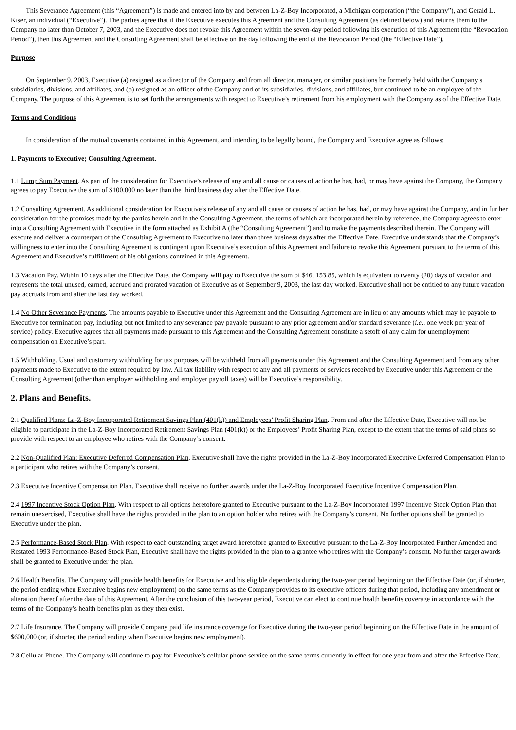This Severance Agreement (this “Agreement”) is made and entered into by and between La-Z-Boy Incorporated, a Michigan corporation (“the Company”), and Gerald L. Kiser, an individual (“Executive”). The parties agree that if the Executive executes this Agreement and the Consulting Agreement (as defined below) and returns them to the Company no later than October 7, 2003, and the Executive does not revoke this Agreement within the seven-day period following his execution of this Agreement (the “Revocation Period”), then this Agreement and the Consulting Agreement shall be effective on the day following the end of the Revocation Period (the “Effective Date”).
Purpose
On September 9, 2003, Executive (a) resigned as a director of the Company and from all director, manager, or similar positions he formerly held with the Company’s subsidiaries, divisions, and affiliates, and (b) resigned as an officer of the Company and of its subsidiaries, divisions, and affiliates, but continued to be an employee of the Company. The purpose of this Agreement is to set forth the arrangements with respect to Executive’s retirement from his employment with the Company as of the Effective Date.
Terms and Conditions
In consideration of the mutual covenants contained in this Agreement, and intending to be legally bound, the Company and Executive agree as follows:
1. Payments to Executive; Consulting Agreement.
1.1 Lump Sum Payment. As part of the consideration for Executive’s release of any and all cause or causes of action he has, had, or may have against the Company, the Company agrees to pay Executive the sum of $100,000 no later than the third business day after the Effective Date.
1.2 Consulting Agreement. As additional consideration for Executive’s release of any and all cause or causes of action he has, had, or may have against the Company, and in further consideration for the promises made by the parties herein and in the Consulting Agreement, the terms of which are incorporated herein by reference, the Company agrees to enter into a Consulting Agreement with Executive in the form attached as Exhibit A (the “Consulting Agreement”) and to make the payments described therein. The Company will execute and deliver a counterpart of the Consulting Agreement to Executive no later than three business days after the Effective Date. Executive understands that the Company’s willingness to enter into the Consulting Agreement is contingent upon Executive’s execution of this Agreement and failure to revoke this Agreement pursuant to the terms of this Agreement and Executive’s fulfillment of his obligations contained in this Agreement.
1.3 Vacation Pay. Within 10 days after the Effective Date, the Company will pay to Executive the sum of $46, 153.85, which is equivalent to twenty (20) days of vacation and represents the total unused, earned, accrued and prorated vacation of Executive as of September 9, 2003, the last day worked. Executive shall not be entitled to any future vacation pay accruals from and after the last day worked.
1.4 No Other Severance Payments. The amounts payable to Executive under this Agreement and the Consulting Agreement are in lieu of any amounts which may be payable to Executive for termination pay, including but not limited to any severance pay payable pursuant to any prior agreement and/or standard severance (i.e., one week per year of service) policy. Executive agrees that all payments made pursuant to this Agreement and the Consulting Agreement constitute a setoff of any claim for unemployment compensation on Executive’s part.
1.5 Withholding. Usual and customary withholding for tax purposes will be withheld from all payments under this Agreement and the Consulting Agreement and from any other payments made to Executive to the extent required by law. All tax liability with respect to any and all payments or services received by Executive under this Agreement or the Consulting Agreement (other than employer withholding and employer payroll taxes) will be Executive’s responsibility.
2. Plans and Benefits.
2.1 Qualified Plans: La-Z-Boy Incorporated Retirement Savings Plan (401(k)) and Employees’ Profit Sharing Plan. From and after the Effective Date, Executive will not be eligible to participate in the La-Z-Boy Incorporated Retirement Savings Plan (401(k)) or the Employees’ Profit Sharing Plan, except to the extent that the terms of said plans so provide with respect to an employee who retires with the Company’s consent.
2.2 Non-Qualified Plan: Executive Deferred Compensation Plan. Executive shall have the rights provided in the La-Z-Boy Incorporated Executive Deferred Compensation Plan to a participant who retires with the Company’s consent.
2.3 Executive Incentive Compensation Plan. Executive shall receive no further awards under the La-Z-Boy Incorporated Executive Incentive Compensation Plan.
2.4 1997 Incentive Stock Option Plan. With respect to all options heretofore granted to Executive pursuant to the La-Z-Boy Incorporated 1997 Incentive Stock Option Plan that remain unexercised, Executive shall have the rights provided in the plan to an option holder who retires with the Company’s consent. No further options shall be granted to Executive under the plan.
2.5 Performance-Based Stock Plan. With respect to each outstanding target award heretofore granted to Executive pursuant to the La-Z-Boy Incorporated Further Amended and Restated 1993 Performance-Based Stock Plan, Executive shall have the rights provided in the plan to a grantee who retires with the Company’s consent. No further target awards shall be granted to Executive under the plan.
2.6 Health Benefits. The Company will provide health benefits for Executive and his eligible dependents during the two-year period beginning on the Effective Date (or, if shorter, the period ending when Executive begins new employment) on the same terms as the Company provides to its executive officers during that period, including any amendment or alteration thereof after the date of this Agreement. After the conclusion of this two-year period, Executive can elect to continue health benefits coverage in accordance with the terms of the Company’s health benefits plan as they then exist.
2.7 Life Insurance. The Company will provide Company paid life insurance coverage for Executive during the two-year period beginning on the Effective Date in the amount of $600,000 (or, if shorter, the period ending when Executive begins new employment).
2.8 Cellular Phone. The Company will continue to pay for Executive’s cellular phone service on the same terms currently in effect for one year from and after the Effective Date.